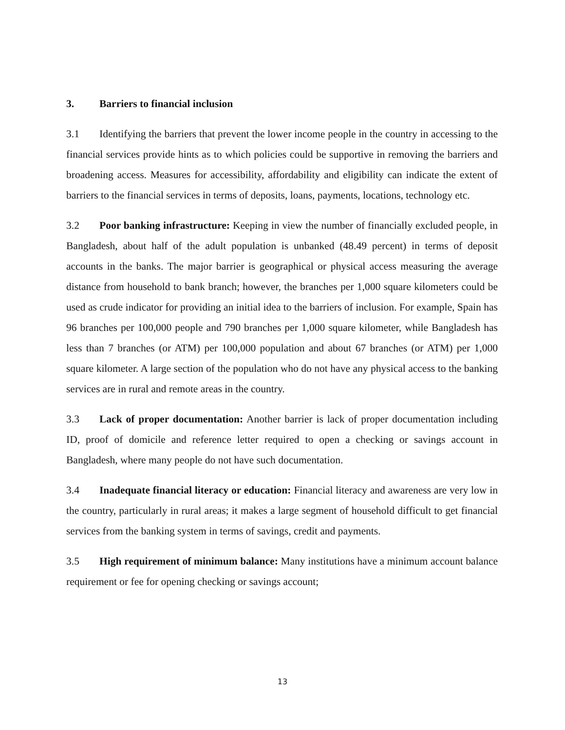3. Barriers to financial inclusion
3.1 Identifying the barriers that prevent the lower income people in the country in accessing to the financial services provide hints as to which policies could be supportive in removing the barriers and broadening access. Measures for accessibility, affordability and eligibility can indicate the extent of barriers to the financial services in terms of deposits, loans, payments, locations, technology etc.
3.2 Poor banking infrastructure: Keeping in view the number of financially excluded people, in Bangladesh, about half of the adult population is unbanked (48.49 percent) in terms of deposit accounts in the banks. The major barrier is geographical or physical access measuring the average distance from household to bank branch; however, the branches per 1,000 square kilometers could be used as crude indicator for providing an initial idea to the barriers of inclusion. For example, Spain has 96 branches per 100,000 people and 790 branches per 1,000 square kilometer, while Bangladesh has less than 7 branches (or ATM) per 100,000 population and about 67 branches (or ATM) per 1,000 square kilometer. A large section of the population who do not have any physical access to the banking services are in rural and remote areas in the country.
3.3 Lack of proper documentation: Another barrier is lack of proper documentation including ID, proof of domicile and reference letter required to open a checking or savings account in Bangladesh, where many people do not have such documentation.
3.4 Inadequate financial literacy or education: Financial literacy and awareness are very low in the country, particularly in rural areas; it makes a large segment of household difficult to get financial services from the banking system in terms of savings, credit and payments.
3.5 High requirement of minimum balance: Many institutions have a minimum account balance requirement or fee for opening checking or savings account;
13